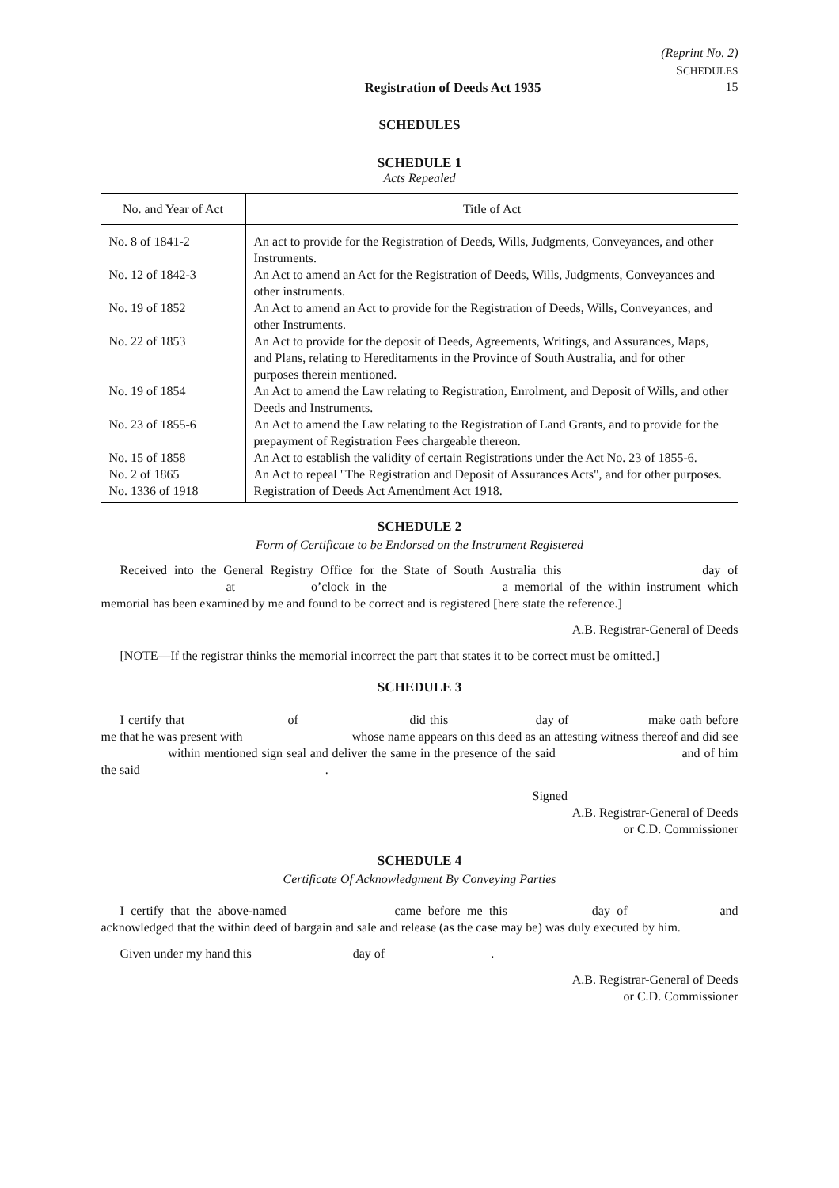(Reprint No. 2)
SCHEDULES
Registration of Deeds Act 1935 15
SCHEDULES
SCHEDULE 1
Acts Repealed
| No. and Year of Act | Title of Act |
| --- | --- |
| No. 8 of 1841-2 | An act to provide for the Registration of Deeds, Wills, Judgments, Conveyances, and other Instruments. |
| No. 12 of 1842-3 | An Act to amend an Act for the Registration of Deeds, Wills, Judgments, Conveyances and other instruments. |
| No. 19 of 1852 | An Act to amend an Act to provide for the Registration of Deeds, Wills, Conveyances, and other Instruments. |
| No. 22 of 1853 | An Act to provide for the deposit of Deeds, Agreements, Writings, and Assurances, Maps, and Plans, relating to Hereditaments in the Province of South Australia, and for other purposes therein mentioned. |
| No. 19 of 1854 | An Act to amend the Law relating to Registration, Enrolment, and Deposit of Wills, and other Deeds and Instruments. |
| No. 23 of 1855-6 | An Act to amend the Law relating to the Registration of Land Grants, and to provide for the prepayment of Registration Fees chargeable thereon. |
| No. 15 of 1858 | An Act to establish the validity of certain Registrations under the Act No. 23 of 1855-6. |
| No. 2 of 1865 | An Act to repeal "The Registration and Deposit of Assurances Acts", and for other purposes. |
| No. 1336 of 1918 | Registration of Deeds Act Amendment Act 1918. |
SCHEDULE 2
Form of Certificate to be Endorsed on the Instrument Registered
Received into the General Registry Office for the State of South Australia this day of at o’clock in the a memorial of the within instrument which memorial has been examined by me and found to be correct and is registered [here state the reference.]
A.B. Registrar-General of Deeds
[NOTE—If the registrar thinks the memorial incorrect the part that states it to be correct must be omitted.]
SCHEDULE 3
I certify that of did this day of make oath before me that he was present with whose name appears on this deed as an attesting witness thereof and did see within mentioned sign seal and deliver the same in the presence of the said and of him the said .
Signed
A.B. Registrar-General of Deeds
or C.D. Commissioner
SCHEDULE 4
Certificate Of Acknowledgment By Conveying Parties
I certify that the above-named came before me this day of and acknowledged that the within deed of bargain and sale and release (as the case may be) was duly executed by him.
Given under my hand this day of .
A.B. Registrar-General of Deeds
or C.D. Commissioner